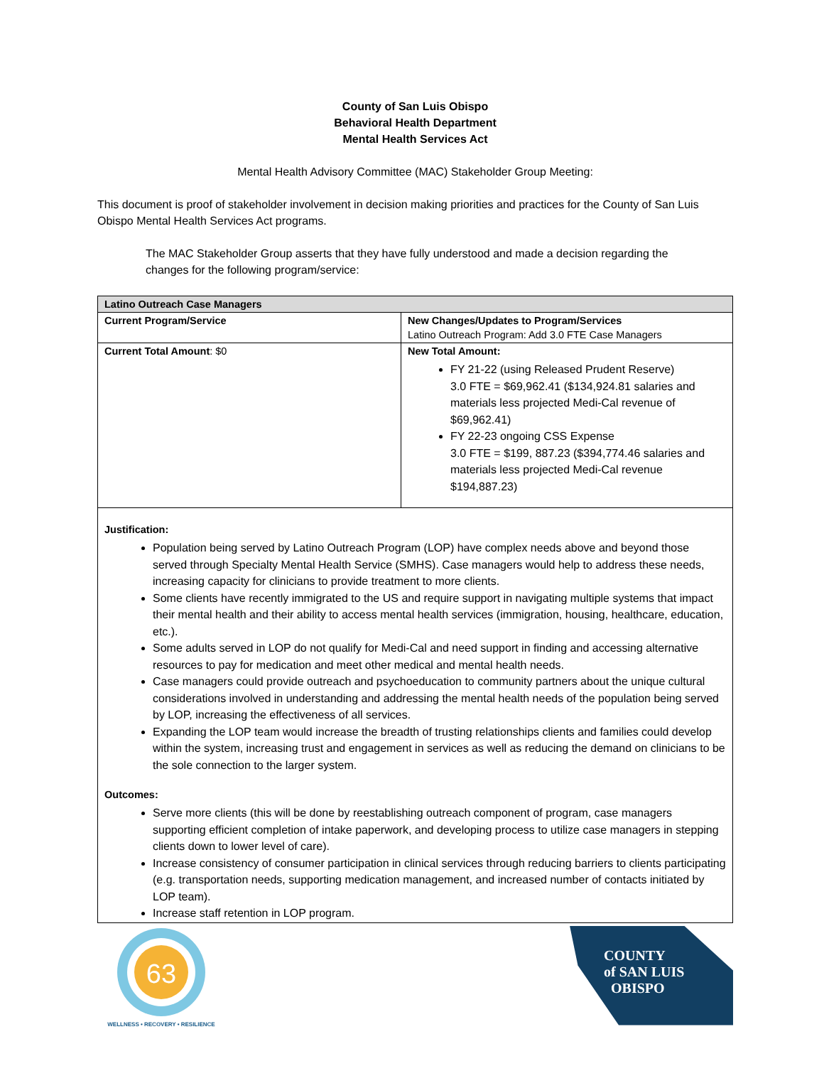County of San Luis Obispo
Behavioral Health Department
Mental Health Services Act
Mental Health Advisory Committee (MAC) Stakeholder Group Meeting:
This document is proof of stakeholder involvement in decision making priorities and practices for the County of San Luis Obispo Mental Health Services Act programs.
The MAC Stakeholder Group asserts that they have fully understood and made a decision regarding the changes for the following program/service:
| Latino Outreach Case Managers | |
| --- | --- |
| Current Program/Service | New Changes/Updates to Program/Services Latino Outreach Program: Add 3.0 FTE Case Managers |
| Current Total Amount : $0 | New Total Amount: FY 21-22 (using Released Prudent Reserve) 3.0 FTE = $69,962.41 ($134,924.81 salaries and materials less projected Medi-Cal revenue of $69,962.41) FY 22-23 ongoing CSS Expense 3.0 FTE = $199, 887.23 ($394,774.46 salaries and materials less projected Medi-Cal revenue $194,887.23) |
| Justification: Population being served by Latino Outreach Program (LOP) have complex needs above and beyond those served through Specialty Mental Health Service (SMHS). Case managers would help to address these needs, increasing capacity for clinicians to provide treatment to more clients. Some clients have recently immigrated to the US and require support in navigating multiple systems that impact their mental health and their ability to access mental health services (immigration, housing, healthcare, education, etc.). Some adults served in LOP do not qualify for Medi-Cal and need support in finding and accessing alternative resources to pay for medication and meet other medical and mental health needs. Case managers could provide outreach and psychoeducation to community partners about the unique cultural considerations involved in understanding and addressing the mental health needs of the population being served by LOP, increasing the effectiveness of all services. Expanding the LOP team would increase the breadth of trusting relationships clients and families could develop within the system, increasing trust and engagement in services as well as reducing the demand on clinicians to be the sole connection to the larger system. Outcomes: Serve more clients (this will be done by reestablishing outreach component of program, case managers supporting efficient completion of intake paperwork, and developing process to utilize case managers in stepping clients down to lower level of care). Increase consistency of consumer participation in clinical services through reducing barriers to clients participating (e.g. transportation needs, supporting medication management, and increased number of contacts initiated by LOP team). Increase staff retention in LOP program. | |
63
WELLNESS • RECOVERY • RESILIENCE
COUNTY
of SAN LUIS
OBISPO